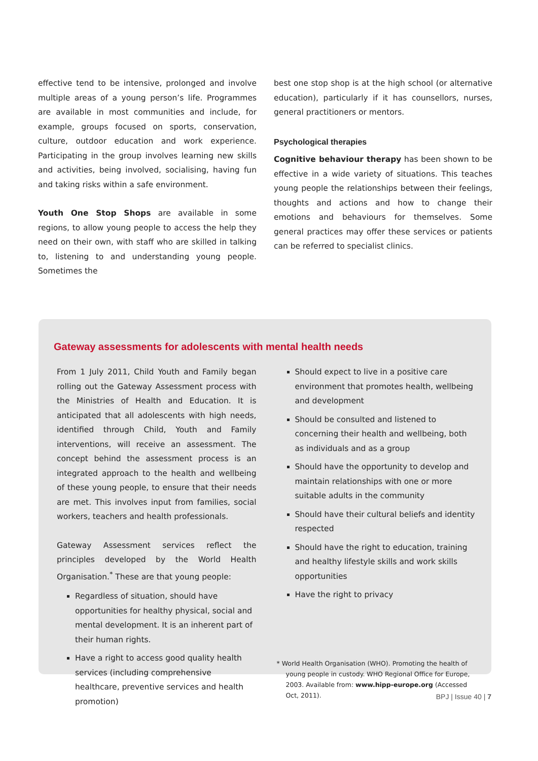effective tend to be intensive, prolonged and involve multiple areas of a young person’s life. Programmes are available in most communities and include, for example, groups focused on sports, conservation, culture, outdoor education and work experience. Participating in the group involves learning new skills and activities, being involved, socialising, having fun and taking risks within a safe environment.
Youth One Stop Shops are available in some regions, to allow young people to access the help they need on their own, with staff who are skilled in talking to, listening to and understanding young people. Sometimes the
best one stop shop is at the high school (or alternative education), particularly if it has counsellors, nurses, general practitioners or mentors.
Psychological therapies
Cognitive behaviour therapy has been shown to be effective in a wide variety of situations. This teaches young people the relationships between their feelings, thoughts and actions and how to change their emotions and behaviours for themselves. Some general practices may offer these services or patients can be referred to specialist clinics.
Gateway assessments for adolescents with mental health needs
From 1 July 2011, Child Youth and Family began rolling out the Gateway Assessment process with the Ministries of Health and Education. It is anticipated that all adolescents with high needs, identified through Child, Youth and Family interventions, will receive an assessment. The concept behind the assessment process is an integrated approach to the health and wellbeing of these young people, to ensure that their needs are met. This involves input from families, social workers, teachers and health professionals.
Gateway Assessment services reflect the principles developed by the World Health Organisation.<sup>*</sup> These are that young people:
Regardless of situation, should have opportunities for healthy physical, social and mental development. It is an inherent part of their human rights.
Have a right to access good quality health services (including comprehensive healthcare, preventive services and health promotion)
Should expect to live in a positive care environment that promotes health, wellbeing and development
Should be consulted and listened to concerning their health and wellbeing, both as individuals and as a group
Should have the opportunity to develop and maintain relationships with one or more suitable adults in the community
Should have their cultural beliefs and identity respected
Should have the right to education, training and healthy lifestyle skills and work skills opportunities
Have the right to privacy
* World Health Organisation (WHO). Promoting the health of young people in custody. WHO Regional Office for Europe, 2003. Available from: www.hipp-europe.org (Accessed Oct, 2011).
BPJ | Issue 40 | 7